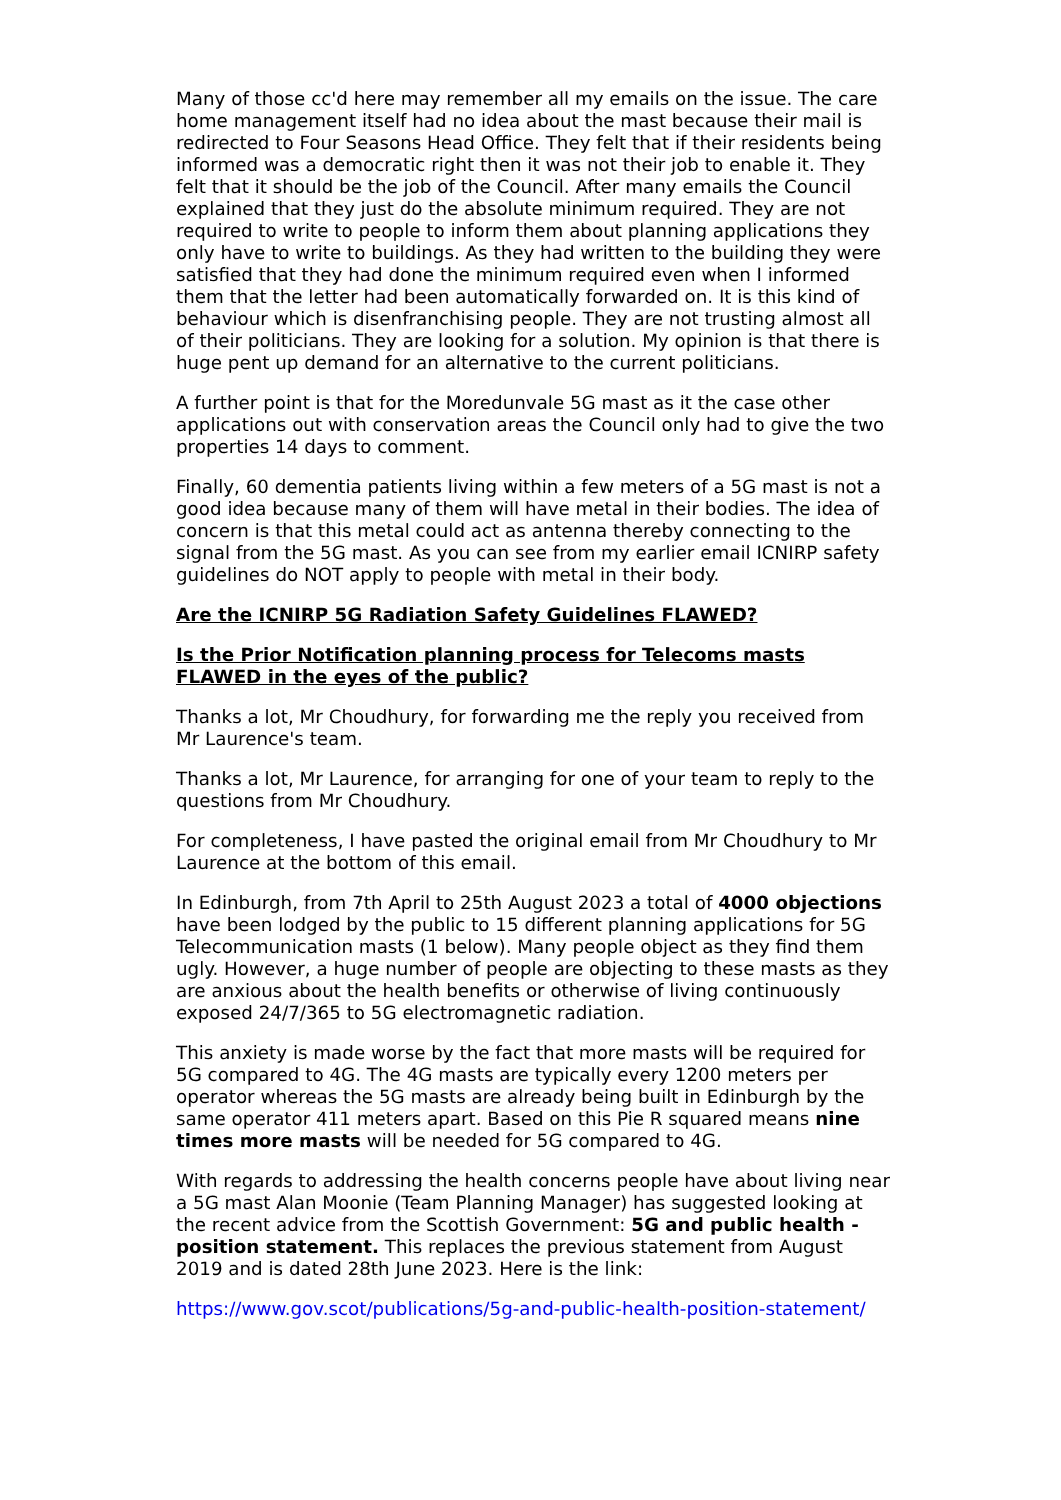Many of those cc'd here may remember all my emails on the issue. The care home management itself had no idea about the mast because their mail is redirected to Four Seasons Head Office. They felt that if their residents being informed was a democratic right then it was not their job to enable it. They felt that it should be the job of the Council. After many emails the Council explained that they just do the absolute minimum required. They are not required to write to people to inform them about planning applications they only have to write to buildings. As they had written to the building they were satisfied that they had done the minimum required even when I informed them that the letter had been automatically forwarded on. It is this kind of behaviour which is disenfranchising people. They are not trusting almost all of their politicians. They are looking for a solution. My opinion is that there is huge pent up demand for an alternative to the current politicians.
A further point is that for the Moredunvale 5G mast as it the case other applications out with conservation areas the Council only had to give the two properties 14 days to comment.
Finally, 60 dementia patients living within a few meters of a 5G mast is not a good idea because many of them will have metal in their bodies. The idea of concern is that this metal could act as antenna thereby connecting to the signal from the 5G mast. As you can see from my earlier email ICNIRP safety guidelines do NOT apply to people with metal in their body.
Are the ICNIRP 5G Radiation Safety Guidelines FLAWED?
Is the Prior Notification planning process for Telecoms masts FLAWED in the eyes of the public?
Thanks a lot, Mr Choudhury, for forwarding me the reply you received from Mr Laurence's team.
Thanks a lot, Mr Laurence, for arranging for one of your team to reply to the questions from Mr Choudhury.
For completeness, I have pasted the original email from Mr Choudhury to Mr Laurence at the bottom of this email.
In Edinburgh, from 7th April to 25th August 2023 a total of 4000 objections have been lodged by the public to 15 different planning applications for 5G Telecommunication masts (1 below). Many people object as they find them ugly. However, a huge number of people are objecting to these masts as they are anxious about the health benefits or otherwise of living continuously exposed 24/7/365 to 5G electromagnetic radiation.
This anxiety is made worse by the fact that more masts will be required for 5G compared to 4G. The 4G masts are typically every 1200 meters per operator whereas the 5G masts are already being built in Edinburgh by the same operator 411 meters apart. Based on this Pie R squared means nine times more masts will be needed for 5G compared to 4G.
With regards to addressing the health concerns people have about living near a 5G mast Alan Moonie (Team Planning Manager) has suggested looking at the recent advice from the Scottish Government: 5G and public health - position statement. This replaces the previous statement from August 2019 and is dated 28th June 2023. Here is the link:
https://www.gov.scot/publications/5g-and-public-health-position-statement/